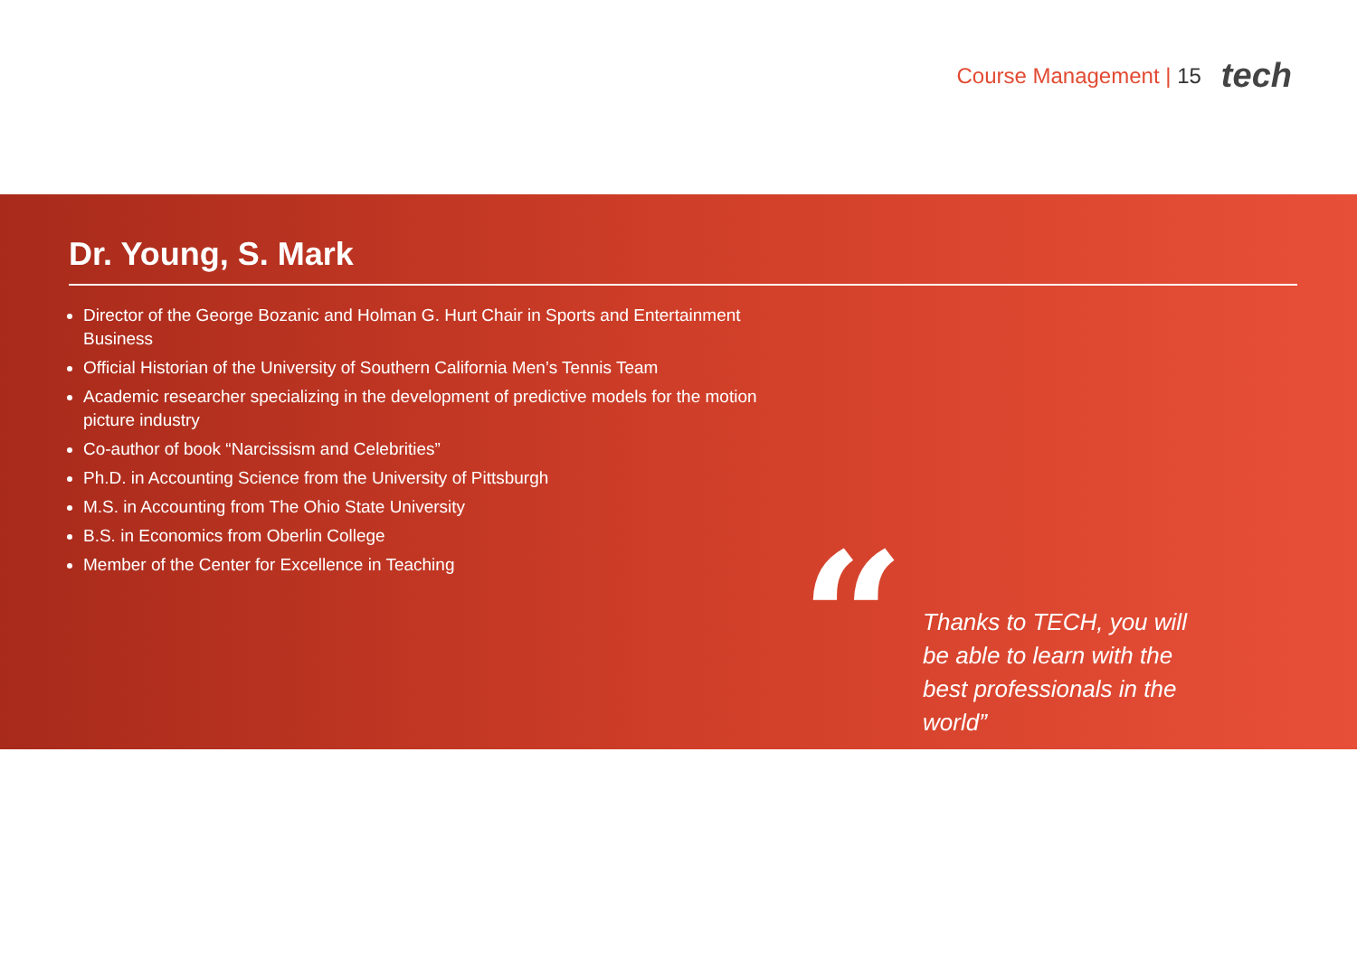Course Management | 15
tech
Dr. Young, S. Mark
Director of the George Bozanic and Holman G. Hurt Chair in Sports and Entertainment Business
Official Historian of the University of Southern California Men’s Tennis Team
Academic researcher specializing in the development of predictive models for the motion picture industry
Co-author of book “Narcissism and Celebrities”
Ph.D. in Accounting Science from the University of Pittsburgh
M.S. in Accounting from The Ohio State University
B.S. in Economics from Oberlin College
Member of the Center for Excellence in Teaching
“
Thanks to TECH, you will be able to learn with the best professionals in the world”